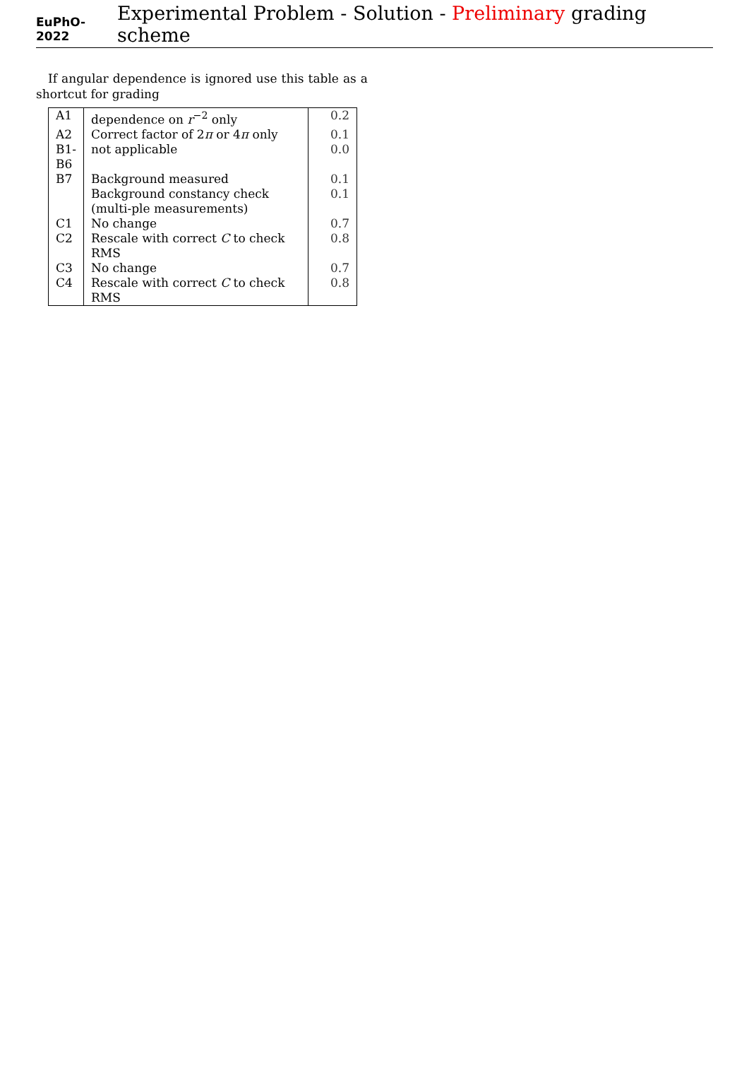EuPhO-2022 Experimental Problem - Solution - Preliminary grading scheme
If angular dependence is ignored use this table as a shortcut for grading
| A1 | dependence on r<sup>−2</sup> only | 0.2 |
| A2 | Correct factor of 2 π or 4 π only | 0.1 |
| B1- B6 | not applicable | 0.0 |
| B7 | Background measured | 0.1 |
| | Background constancy check (multi-ple measurements) | 0.1 |
| C1 | No change | 0.7 |
| C2 | Rescale with correct C to check RMS | 0.8 |
| C3 | No change | 0.7 |
| C4 | Rescale with correct C to check RMS | 0.8 |